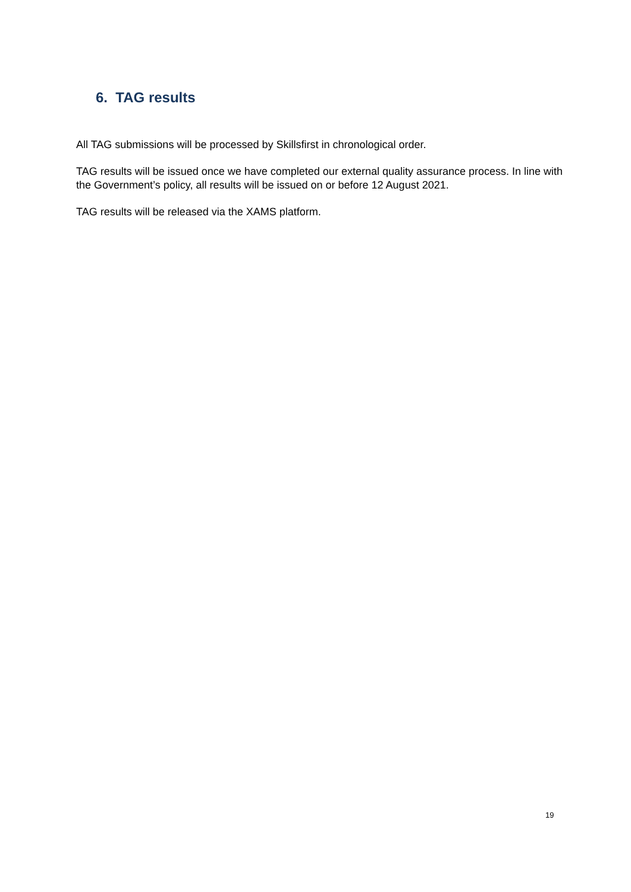6. TAG results
All TAG submissions will be processed by Skillsfirst in chronological order.
TAG results will be issued once we have completed our external quality assurance process. In line with the Government’s policy, all results will be issued on or before 12 August 2021.
TAG results will be released via the XAMS platform.
19